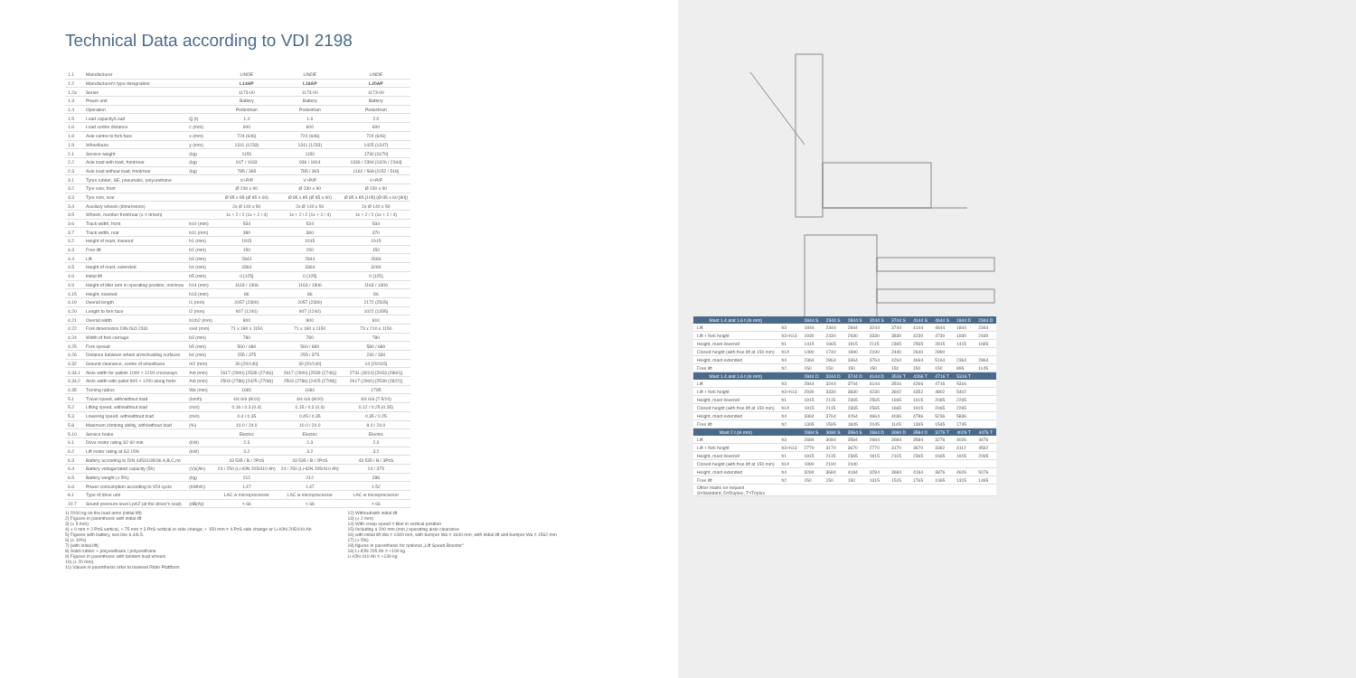Technical Data according to VDI 2198
| 1.1 | Manufacturer | | LINDE | LINDE | LINDE |
| 1.2 | Manufacturer's type designation | | L14AP | L16AP | L20AP |
| 1.2a | Series | | 1173-00 | 1173-00 | 1173-00 |
| 1.3 | Power unit | | Battery | Battery | Battery |
| 1.4 | Operation | | Pedestrian | Pedestrian | Pedestrian |
| 1.5 | Load capacity/Load | Q (t) | 1.4 | 1.6 | 2.0 |
| 1.6 | Load centre distance | c (mm) | 600 | 600 | 600 |
| 1.8 | Axle centre to fork face | x (mm) | 724 (646) | 724 (646) | 724 (646) |
| 1.9 | Wheelbase | y (mm) | 1311 (1233) | 1311 (1233) | 1425 (1347) |
| 2.1 | Service weight | (kg) | 1150 | 1150 | 1730 [1670] |
| 2.2 | Axle load with load, front/rear | (kg) | 917 / 1633 | 936 / 1814 | 1336 / 2394 [1326 / 2344] |
| 2.3 | Axle load without load, front/rear | (kg) | 785 / 365 | 785 / 365 | 1162 / 568 [1152 / 518] |
| 3.1 | Tyres rubber, SE, pneumatic, polyurethane | | V+P/P | V+P/P | V+P/P |
| 3.2 | Tyre size, front | | Ø 230 x 90 | Ø 230 x 90 | Ø 230 x 90 |
| 3.3 | Tyre size, rear | | Ø 85 x 85 (Ø 85 x 60) | Ø 85 x 85 (Ø 85 x 60) | Ø 85 x 85 [105] (Ø 85 x 60 [80]) |
| 3.4 | Auxiliary wheels (dimensions) | | 2x Ø 140 x 50 | 2x Ø 140 x 50 | 2x Ø 140 x 50 |
| 3.5 | Wheels, number front/rear (x = driven) | | 1x + 2 / 2 (1x + 2 / 4) | 1x + 2 / 2 (1x + 2 / 4) | 1x + 2 / 2 (1x + 2 / 4) |
| 3.6 | Track width, front | b10 (mm) | 534 | 534 | 534 |
| 3.7 | Track width, rear | b11 (mm) | 380 | 380 | 370 |
| 4.2 | Height of mast, lowered | h1 (mm) | 1915 | 1915 | 1915 |
| 4.3 | Free lift | h2 (mm) | 150 | 150 | 150 |
| 4.4 | Lift | h3 (mm) | 2844 | 2844 | 2684 |
| 4.5 | Height of mast, extended | h4 (mm) | 3364 | 3364 | 3284 |
| 4.6 | Initial lift | h5 (mm) | 0 [125] | 0 [125] | 0 [125] |
| 4.9 | Height of tiller arm in operating position, min/max | h14 (mm) | 1163 / 1306 | 1163 / 1306 | 1163 / 1306 |
| 4.15 | Height, lowered | h13 (mm) | 86 | 86 | 86 |
| 4.19 | Overall length | l1 (mm) | 2057 (2390) | 2057 (2390) | 2172 (2505) |
| 4.20 | Length to fork face | l2 (mm) | 907 (1240) | 907 (1240) | 1022 (1355) |
| 4.21 | Overall width | b1/b2 (mm) | 800 | 800 | 810 |
| 4.22 | Fork dimensions DIN ISO 2331 | s/e/l (mm) | 71 x 180 x 1150 | 71 x 180 x 1150 | 73 x 210 x 1150 |
| 4.24 | Width of fork carriage | b3 (mm) | 780 | 780 | 780 |
| 4.25 | Fork spread | b5 (mm) | 560 / 680 | 560 / 680 | 580 / 680 |
| 4.26 | Distance between wheel arms/loading surfaces | b4 (mm) | 255 / 375 | 255 / 375 | 230 / 330 |
| 4.32 | Ground clearance, centre of wheelbase | m2 (mm) | 30 [20/140] | 30 [20/140] | 14 [20/115] |
| 4.34.1 | Aisle width for pallets 1000 × 1200 crossways | Ast (mm) | 2617 (2900) [2539 (2746)] | 2617 (2900) [2539 (2746)] | 2731 (3014) [2653 (2860)] |
| 4.34.2 | Aisle width with pallet 800 × 1200 along forks | Ast (mm) | 2503 (2786) [2425 (2708)] | 2503 (2786) [2425 (2708)] | 2617 (2900) [2539 (2822)] |
| 4.35 | Turning radius | Wa (mm) | 1681 | 1681 | 1795 |
| 5.1 | Travel speed, with/without load | (km/h) | 4/4 6/6 (8/10) | 4/4 6/6 (8/10) | 4/4 6/6 (7.5/10) |
| 5.2 | Lifting speed, with/without load | (m/s) | 0.16 / 0.3 (0.4) | 0.15 / 0.3 (0.4) | 0.12 / 0.25 (0.35) |
| 5.3 | Lowering speed, with/without load | (m/s) | 0.4 / 0.35 | 0.45 / 0.35 | 0.35 / 0.25 |
| 5.8 | Maximum climbing ability, with/without load | (%) | 10.0 / 24.0 | 10.0 / 24.0 | 8.0 / 24.0 |
| 5.10 | Service brake | | Electric | Electric | Electric |
| 6.1 | Drive motor rating S2 60 min | (kW) | 2.3 | 2.3 | 2.3 |
| 6.2 | Lift motor rating at S3 15% | (kW) | 3.2 | 3.2 | 3.2 |
| 6.3 | Battery according to DIN 43531/35/36 A,B,C,no | | 43 535 / B / 2PzS | 43 535 / B / 2PzS | 43 535 / B / 3PzS |
| 6.4 | Battery voltage/rated capacity (5h) | (V)/(Ah) | 24 / 250 (Li-ION 205/410 Ah) | 24 / 250 (Li-ION 205/410 Ah) | 24 / 375 |
| 6.5 | Battery weight (± 5%) | (kg) | 212 | 212 | 288 |
| 6.6 | Power consumption according to VDI cycle | (kWh/h) | 1.47 | 1.47 | 1.52 |
| 8.1 | Type of drive unit | | LAC w microprocessor | LAC w microprocessor | LAC w microprocessor |
| 10.7 | Sound pressure level LpAZ (at the driver's seat) | (dB(A)) | < 66 | < 66 | < 66 |
1) 2000 kg on the load arms (initial lift)
2) Figures in parenthesis with initial lift
3) (± 5 mm)
4) ± 0 mm = 2 PzS vertical, + 75 mm = 3 PzS vertical or side change; + 150 mm = 4 PzS side change or Li-ION 205/410 Ah
5) Figures with battery, see line 6.4/6.5.
6) (± 10%)
7) [with initial lift]
8) Solid rubber + polyurethane / polyurethane
9) Figures in parenthesis with tandem load wheels
10) (± 20 mm)
11) Values in parenthesis refer to lowered Rider Plattform
12) Without/with initial lift
13) (± 2 mm)
14) With creep speed = tiller in vertical position
15) Including a 200 mm (min.) operating aisle clearance.
16) with initial lift Wa = 1449 mm, with bumper Wa = 1640 mm, with initial lift and bumper Wa = 1562 mm
17) (± 5%)
18) figures in parenthesis for optional „Lift Speed Booster"
19) Li-ION 205 Ah = +100 kg
Li-ION 410 Ah = +139 kg
| Mast 1.4 and 1.6 t (in mm) | | 1844 S | 2344 S | 2844 S | 3244 S | 3744 S | 4144 S | 4644 S | 1844 D | 2344 D |
| --- | --- | --- | --- | --- | --- | --- | --- | --- | --- | --- |
| Lift | h3 | 1844 | 2344 | 2844 | 3244 | 3744 | 4144 | 4644 | 1844 | 2344 |
| Lift + fork height | h3+h13 | 1930 | 2430 | 2930 | 3330 | 3830 | 4230 | 4730 | 1930 | 2430 |
| Height, mast lowered | h1 | 1415 | 1665 | 1915 | 2115 | 2365 | 2565 | 2815 | 1415 | 1665 |
| Closed height (with free lift at 150 mm) | h1# | 1490 | 1740 | 1990 | 2190 | 2440 | 2640 | 2890 | | |
| Height, mast extended | h4 | 2364 | 2864 | 3364 | 3764 | 4264 | 4664 | 5164 | 2364 | 2864 |
| Free lift | h2 | 150 | 150 | 150 | 150 | 150 | 150 | 150 | 895 | 1145 |
| Mast 1.4 and 1.6 t (in mm) | | 2844 D | 3244 D | 3744 D | 4144 D | 3516 T | 4266 T | 4716 T | 5316 T | |
| Lift | h3 | 2844 | 3244 | 3744 | 4144 | 3516 | 4266 | 4716 | 5316 | |
| Lift + fork height | h3+h13 | 2930 | 3330 | 3830 | 4230 | 3602 | 4352 | 4802 | 5402 | |
| Height, mast lowered | h1 | 1915 | 2115 | 2365 | 2565 | 1665 | 1915 | 2065 | 2265 | |
| Closed height (with free lift at 150 mm) | h1# | 1915 | 2115 | 2365 | 2565 | 1665 | 1915 | 2065 | 2265 | |
| Height, mast extended | h4 | 3364 | 3764 | 4264 | 4664 | 4036 | 4786 | 5236 | 5836 | |
| Free lift | h2 | 1395 | 1595 | 1845 | 2045 | 1145 | 1395 | 1545 | 1745 | |
| Mast 2 t (in mm) | | 2684 S | 3084 S | 3584 S | 2684 D | 3084 D | 3584 D | 3276 T | 4026 T | 4476 T |
| Lift | h3 | 2684 | 3084 | 3584 | 2684 | 3084 | 3584 | 3276 | 4026 | 4476 |
| Lift + fork height | h3+h13 | 2770 | 3170 | 3670 | 2770 | 3170 | 3670 | 3362 | 4112 | 4562 |
| Height, mast lowered | h1 | 1915 | 2115 | 2365 | 1915 | 2115 | 2365 | 1665 | 1915 | 2065 |
| Closed height (with free lift at 150 mm) | h1# | 1990 | 2190 | 2440 | | | | | | |
| Height, mast extended | h4 | 3284 | 3684 | 4184 | 3284 | 3684 | 4184 | 3876 | 4626 | 5076 |
| Free lift | h2 | 150 | 150 | 150 | 1315 | 1515 | 1765 | 1065 | 1315 | 1465 |
| Other masts on request S=Standard, D=Duplex, T=Triplex | | | | | | | | | | |